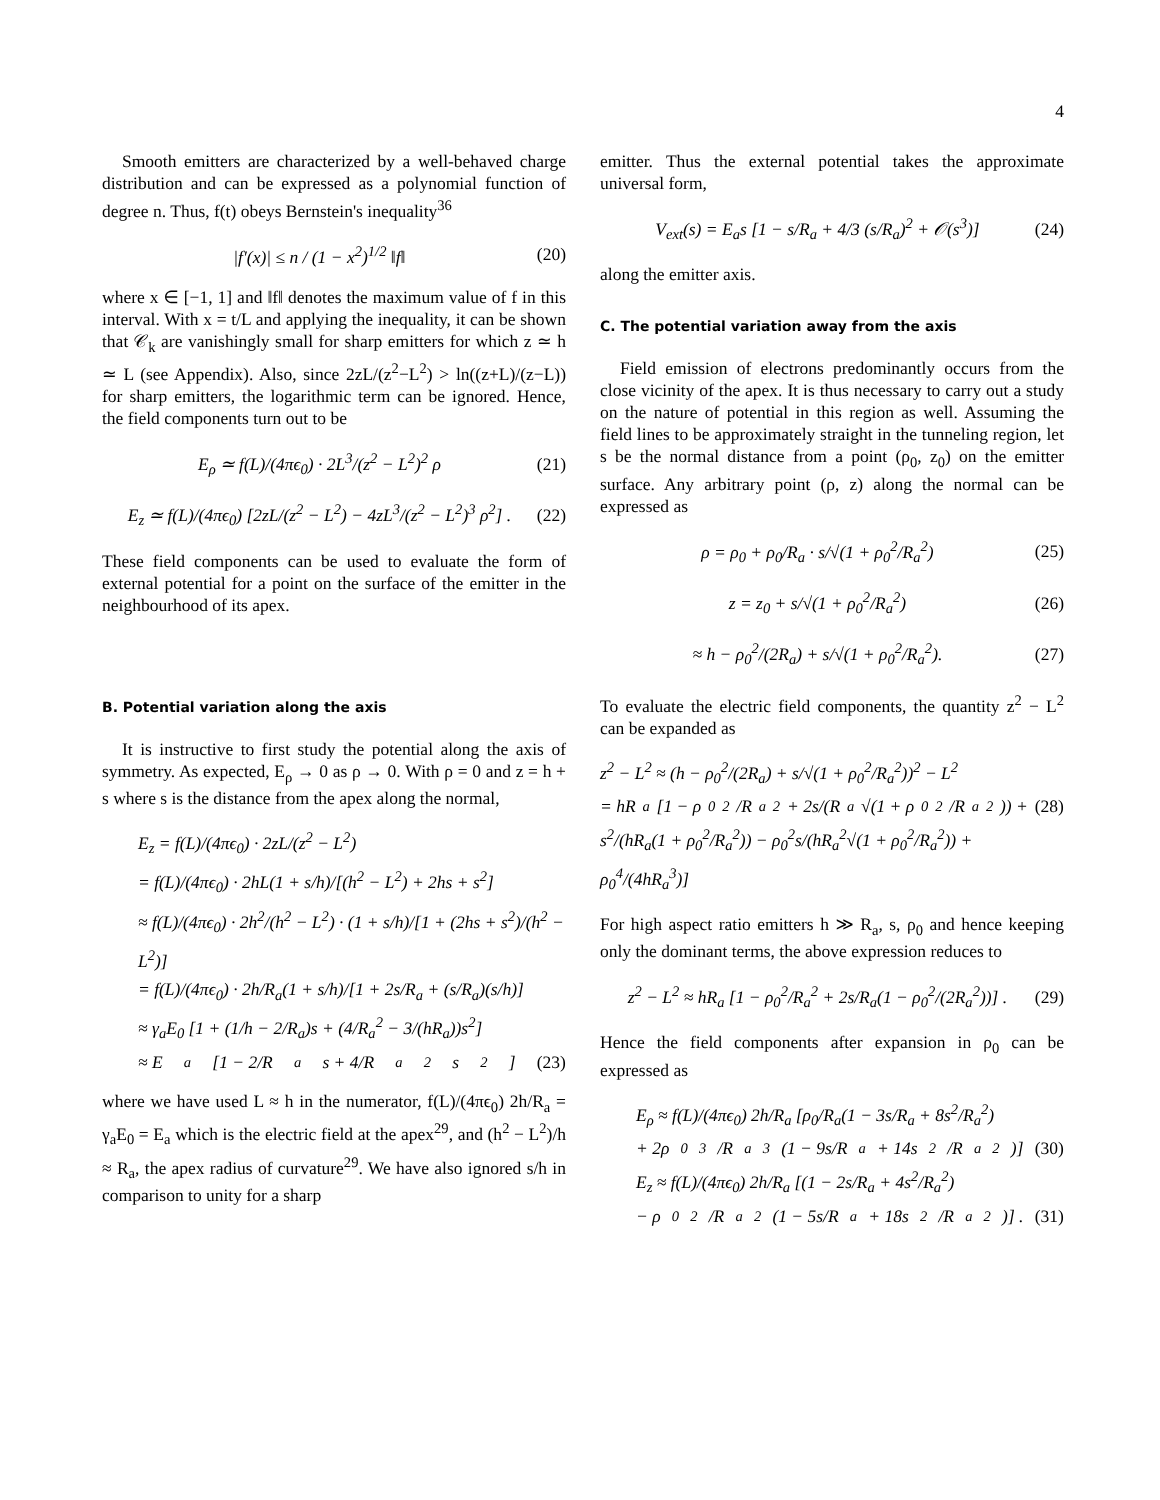4
Smooth emitters are characterized by a well-behaved charge distribution and can be expressed as a polynomial function of degree n. Thus, f(t) obeys Bernstein's inequality<sup>36</sup>
|f′(x)| ≤ n / (1 − x<sup>2</sup>)<sup>1/2</sup> ‖f‖ (20)
where x ∈ [−1, 1] and ‖f‖ denotes the maximum value of f in this interval. With x = t/L and applying the inequality, it can be shown that 𝒞<sub>k</sub> are vanishingly small for sharp emitters for which z ≃ h ≃ L (see Appendix). Also, since 2zL/(z<sup>2</sup>−L<sup>2</sup>) > ln((z+L)/(z−L)) for sharp emitters, the logarithmic term can be ignored. Hence, the field components turn out to be
E<sub>ρ</sub> ≃ f(L)/(4πϵ<sub>0</sub>) · 2L<sup>3</sup>/(z<sup>2</sup> − L<sup>2</sup>)<sup>2</sup> ρ
(21)
E<sub>z</sub> ≃ f(L)/(4πϵ<sub>0</sub>) [2zL/(z<sup>2</sup> − L<sup>2</sup>) − 4zL<sup>3</sup>/(z<sup>2</sup> − L<sup>2</sup>)<sup>3</sup> ρ<sup>2</sup>] .
(22)
These field components can be used to evaluate the form of external potential for a point on the surface of the emitter in the neighbourhood of its apex.
B. Potential variation along the axis
It is instructive to first study the potential along the axis of symmetry. As expected, E<sub>ρ</sub> → 0 as ρ → 0. With ρ = 0 and z = h + s where s is the distance from the apex along the normal,
E<sub>z</sub> = f(L)/(4πϵ<sub>0</sub>) · 2zL/(z<sup>2</sup> − L<sup>2</sup>)
= f(L)/(4πϵ<sub>0</sub>) · 2hL(1 + s/h)/[(h<sup>2</sup> − L<sup>2</sup>) + 2hs + s<sup>2</sup>]
≈ f(L)/(4πϵ<sub>0</sub>) · 2h<sup>2</sup>/(h<sup>2</sup> − L<sup>2</sup>) · (1 + s/h)/[1 + (2hs + s<sup>2</sup>)/(h<sup>2</sup> − L<sup>2</sup>)]
= f(L)/(4πϵ<sub>0</sub>) · 2h/R<sub>a</sub>(1 + s/h)/[1 + 2s/R<sub>a</sub> + (s/R<sub>a</sub>)(s/h)]
≈ γ<sub>a</sub>E<sub>0</sub> [1 + (1/h − 2/R<sub>a</sub>)s + (4/R<sub>a</sub><sup>2</sup> − 3/(hR<sub>a</sub>))s<sup>2</sup>]
≈ E<sub>a</sub> [1 − 2/R<sub>a</sub> s + 4/R<sub>a</sub><sup>2</sup> s<sup>2</sup>] (23)
where we have used L ≈ h in the numerator, f(L)/(4πϵ<sub>0</sub>) 2h/R<sub>a</sub> = γ<sub>a</sub>E<sub>0</sub> = E<sub>a</sub> which is the electric field at the apex<sup>29</sup>, and (h<sup>2</sup> − L<sup>2</sup>)/h ≈ R<sub>a</sub>, the apex radius of curvature<sup>29</sup>. We have also ignored s/h in comparison to unity for a sharp
emitter. Thus the external potential takes the approximate universal form,
V<sub>ext</sub>(s) = E<sub>a</sub>s [1 − s/R<sub>a</sub> + 4/3 (s/R<sub>a</sub>)<sup>2</sup> + 𝒪(s<sup>3</sup>)]
(24)
along the emitter axis.
C. The potential variation away from the axis
Field emission of electrons predominantly occurs from the close vicinity of the apex. It is thus necessary to carry out a study on the nature of potential in this region as well. Assuming the field lines to be approximately straight in the tunneling region, let s be the normal distance from a point (ρ<sub>0</sub>, z<sub>0</sub>) on the emitter surface. Any arbitrary point (ρ, z) along the normal can be expressed as
ρ = ρ<sub>0</sub> + ρ<sub>0</sub>/R<sub>a</sub> · s/√(1 + ρ<sub>0</sub><sup>2</sup>/R<sub>a</sub><sup>2</sup>)
(25)
z = z<sub>0</sub> + s/√(1 + ρ<sub>0</sub><sup>2</sup>/R<sub>a</sub><sup>2</sup>) (26)
≈ h − ρ<sub>0</sub><sup>2</sup>/(2R<sub>a</sub>) + s/√(1 + ρ<sub>0</sub><sup>2</sup>/R<sub>a</sub><sup>2</sup>).
(27)
To evaluate the electric field components, the quantity z<sup>2</sup> − L<sup>2</sup> can be expanded as
z<sup>2</sup> − L<sup>2</sup> ≈ (h − ρ<sub>0</sub><sup>2</sup>/(2R<sub>a</sub>) + s/√(1 + ρ<sub>0</sub><sup>2</sup>/R<sub>a</sub><sup>2</sup>))<sup>2</sup> − L<sup>2</sup>
= hR<sub>a</sub> [1 − ρ<sub>0</sub><sup>2</sup>/R<sub>a</sub><sup>2</sup> + 2s/(R<sub>a</sub>√(1 + ρ<sub>0</sub><sup>2</sup>/R<sub>a</sub><sup>2</sup>)) + (28)
s<sup>2</sup>/(hR<sub>a</sub>(1 + ρ<sub>0</sub><sup>2</sup>/R<sub>a</sub><sup>2</sup>)) − ρ<sub>0</sub><sup>2</sup>s/(hR<sub>a</sub><sup>2</sup>√(1 + ρ<sub>0</sub><sup>2</sup>/R<sub>a</sub><sup>2</sup>)) + ρ<sub>0</sub><sup>4</sup>/(4hR<sub>a</sub><sup>3</sup>)]
For high aspect ratio emitters h ≫ R<sub>a</sub>, s, ρ<sub>0</sub> and hence keeping only the dominant terms, the above expression reduces to
z<sup>2</sup> − L<sup>2</sup> ≈ hR<sub>a</sub> [1 − ρ<sub>0</sub><sup>2</sup>/R<sub>a</sub><sup>2</sup> + 2s/R<sub>a</sub>(1 − ρ<sub>0</sub><sup>2</sup>/(2R<sub>a</sub><sup>2</sup>))] .
(29)
Hence the field components after expansion in ρ<sub>0</sub> can be expressed as
E<sub>ρ</sub> ≈ f(L)/(4πϵ<sub>0</sub>) 2h/R<sub>a</sub> [ρ<sub>0</sub>/R<sub>a</sub>(1 − 3s/R<sub>a</sub> + 8s<sup>2</sup>/R<sub>a</sub><sup>2</sup>)
+ 2ρ<sub>0</sub><sup>3</sup>/R<sub>a</sub><sup>3</sup>(1 − 9s/R<sub>a</sub> + 14s<sup>2</sup>/R<sub>a</sub><sup>2</sup>)] (30)
E<sub>z</sub> ≈ f(L)/(4πϵ<sub>0</sub>) 2h/R<sub>a</sub> [(1 − 2s/R<sub>a</sub> + 4s<sup>2</sup>/R<sub>a</sub><sup>2</sup>)
− ρ<sub>0</sub><sup>2</sup>/R<sub>a</sub><sup>2</sup>(1 − 5s/R<sub>a</sub> + 18s<sup>2</sup>/R<sub>a</sub><sup>2</sup>)] . (31)